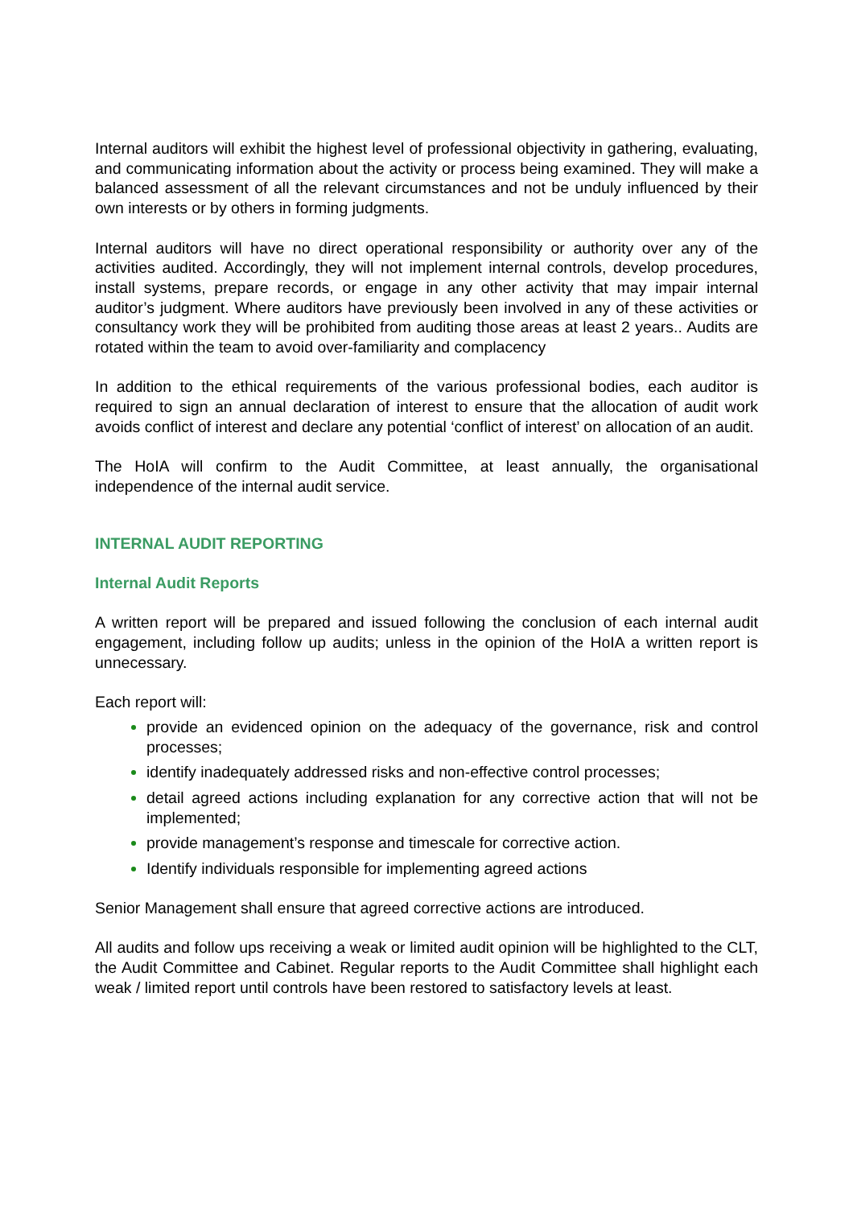Internal auditors will exhibit the highest level of professional objectivity in gathering, evaluating, and communicating information about the activity or process being examined. They will make a balanced assessment of all the relevant circumstances and not be unduly influenced by their own interests or by others in forming judgments.
Internal auditors will have no direct operational responsibility or authority over any of the activities audited. Accordingly, they will not implement internal controls, develop procedures, install systems, prepare records, or engage in any other activity that may impair internal auditor’s judgment. Where auditors have previously been involved in any of these activities or consultancy work they will be prohibited from auditing those areas at least 2 years.. Audits are rotated within the team to avoid over-familiarity and complacency
In addition to the ethical requirements of the various professional bodies, each auditor is required to sign an annual declaration of interest to ensure that the allocation of audit work avoids conflict of interest and declare any potential ‘conflict of interest’ on allocation of an audit.
The HoIA will confirm to the Audit Committee, at least annually, the organisational independence of the internal audit service.
INTERNAL AUDIT REPORTING
Internal Audit Reports
A written report will be prepared and issued following the conclusion of each internal audit engagement, including follow up audits; unless in the opinion of the HoIA a written report is unnecessary.
Each report will:
provide an evidenced opinion on the adequacy of the governance, risk and control processes;
identify inadequately addressed risks and non-effective control processes;
detail agreed actions including explanation for any corrective action that will not be implemented;
provide management’s response and timescale for corrective action.
Identify individuals responsible for implementing agreed actions
Senior Management shall ensure that agreed corrective actions are introduced.
All audits and follow ups receiving a weak or limited audit opinion will be highlighted to the CLT, the Audit Committee and Cabinet. Regular reports to the Audit Committee shall highlight each weak / limited report until controls have been restored to satisfactory levels at least.